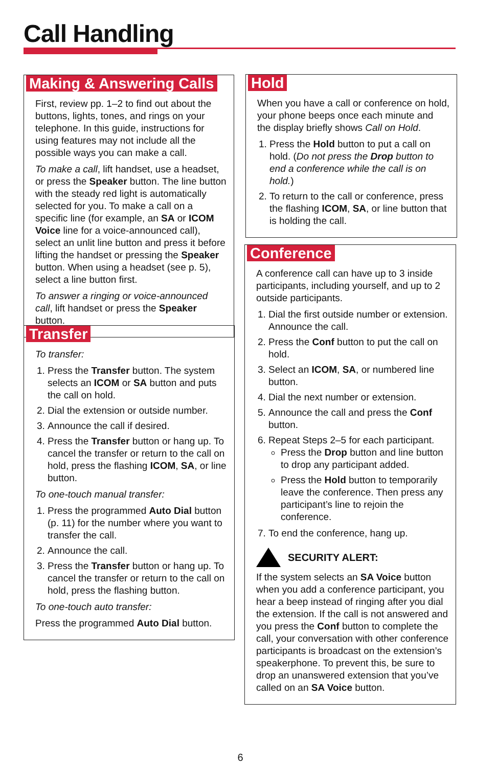Call Handling
Making & Answering Calls
First, review pp. 1–2 to find out about the buttons, lights, tones, and rings on your telephone. In this guide, instructions for using features may not include all the possible ways you can make a call.
To make a call, lift handset, use a headset, or press the Speaker button. The line button with the steady red light is automatically selected for you. To make a call on a specific line (for example, an SA or ICOM Voice line for a voice-announced call), select an unlit line button and press it before lifting the handset or pressing the Speaker button. When using a headset (see p. 5), select a line button first.
To answer a ringing or voice-announced call, lift handset or press the Speaker button.
Transfer
To transfer:
1. Press the Transfer button. The system selects an ICOM or SA button and puts the call on hold.
2. Dial the extension or outside number.
3. Announce the call if desired.
4. Press the Transfer button or hang up. To cancel the transfer or return to the call on hold, press the flashing ICOM, SA, or line button.
To one-touch manual transfer:
1. Press the programmed Auto Dial button (p. 11) for the number where you want to transfer the call.
2. Announce the call.
3. Press the Transfer button or hang up. To cancel the transfer or return to the call on hold, press the flashing button.
To one-touch auto transfer:
Press the programmed Auto Dial button.
Hold
When you have a call or conference on hold, your phone beeps once each minute and the display briefly shows Call on Hold.
1. Press the Hold button to put a call on hold. (Do not press the Drop button to end a conference while the call is on hold.)
2. To return to the call or conference, press the flashing ICOM, SA, or line button that is holding the call.
Conference
A conference call can have up to 3 inside participants, including yourself, and up to 2 outside participants.
1. Dial the first outside number or extension. Announce the call.
2. Press the Conf button to put the call on hold.
3. Select an ICOM, SA, or numbered line button.
4. Dial the next number or extension.
5. Announce the call and press the Conf button.
6. Repeat Steps 2–5 for each participant.
Press the Drop button and line button to drop any participant added.
Press the Hold button to temporarily leave the conference. Then press any participant’s line to rejoin the conference.
7. To end the conference, hang up.
SECURITY ALERT:
If the system selects an SA Voice button when you add a conference participant, you hear a beep instead of ringing after you dial the extension. If the call is not answered and you press the Conf button to complete the call, your conversation with other conference participants is broadcast on the extension’s speakerphone. To prevent this, be sure to drop an unanswered extension that you’ve called on an SA Voice button.
6